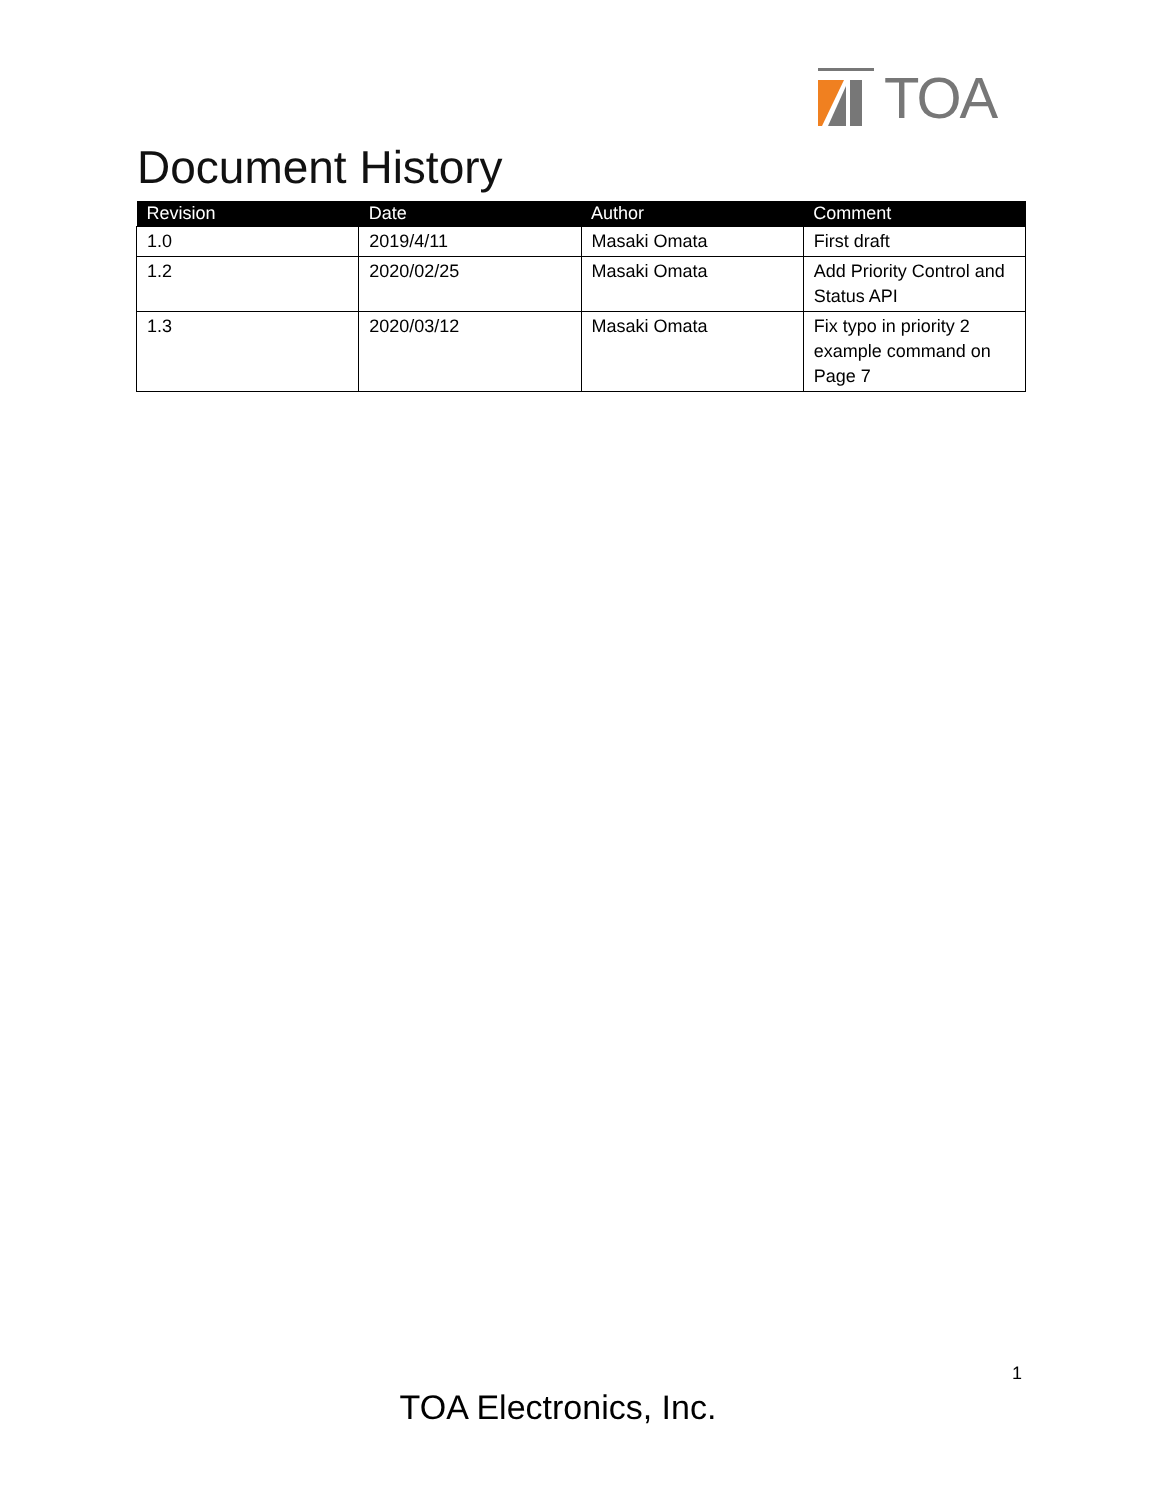TOA
Document History
| Revision | Date | Author | Comment |
| --- | --- | --- | --- |
| 1.0 | 2019/4/11 | Masaki Omata | First draft |
| 1.2 | 2020/02/25 | Masaki Omata | Add Priority Control and Status API |
| 1.3 | 2020/03/12 | Masaki Omata | Fix typo in priority 2 example command on Page 7 |
1
TOA Electronics, Inc.